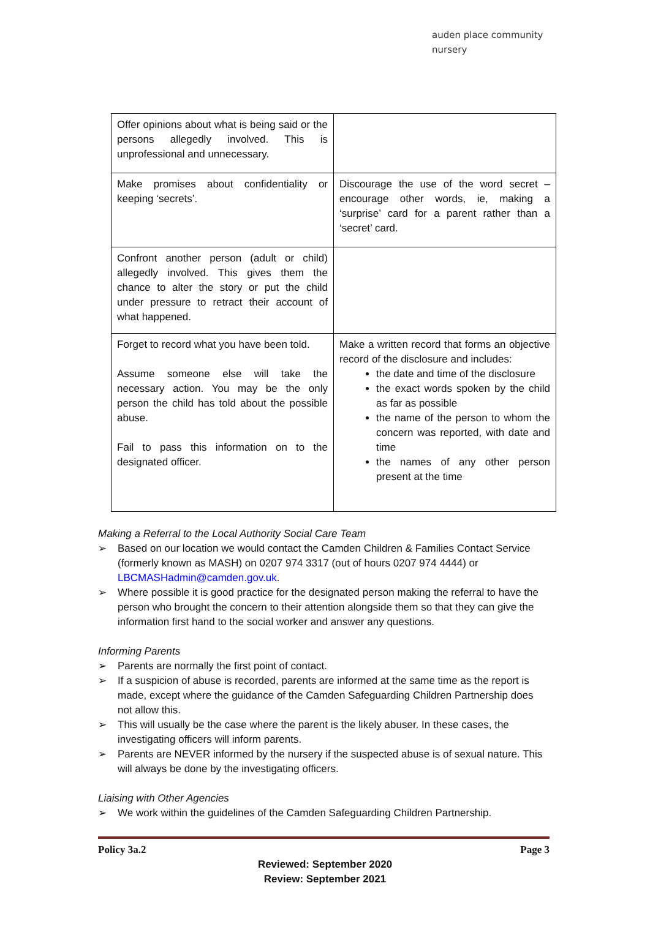auden place community nursery
| Offer opinions about what is being said or the persons allegedly involved. This is unprofessional and unnecessary. | |
| Make promises about confidentiality or keeping ‘secrets’. | Discourage the use of the word secret – encourage other words, ie, making a ‘surprise’ card for a parent rather than a ‘secret’ card. |
| Confront another person (adult or child) allegedly involved. This gives them the chance to alter the story or put the child under pressure to retract their account of what happened. | |
| Forget to record what you have been told. Assume someone else will take the necessary action. You may be the only person the child has told about the possible abuse. Fail to pass this information on to the designated officer. | Make a written record that forms an objective record of the disclosure and includes: the date and time of the disclosure the exact words spoken by the child as far as possible the name of the person to whom the concern was reported, with date and time the names of any other person present at the time |
Making a Referral to the Local Authority Social Care Team
➢ Based on our location we would contact the Camden Children & Families Contact Service (formerly known as MASH) on 0207 974 3317 (out of hours 0207 974 4444) or LBCMASHadmin@camden.gov.uk.
➢ Where possible it is good practice for the designated person making the referral to have the person who brought the concern to their attention alongside them so that they can give the information first hand to the social worker and answer any questions.
Informing Parents
➢ Parents are normally the first point of contact.
➢ If a suspicion of abuse is recorded, parents are informed at the same time as the report is made, except where the guidance of the Camden Safeguarding Children Partnership does not allow this.
➢ This will usually be the case where the parent is the likely abuser. In these cases, the investigating officers will inform parents.
➢ Parents are NEVER informed by the nursery if the suspected abuse is of sexual nature. This will always be done by the investigating officers.
Liaising with Other Agencies
➢ We work within the guidelines of the Camden Safeguarding Children Partnership.
Policy 3a.2 Page 3
Reviewed: September 2020
Review: September 2021